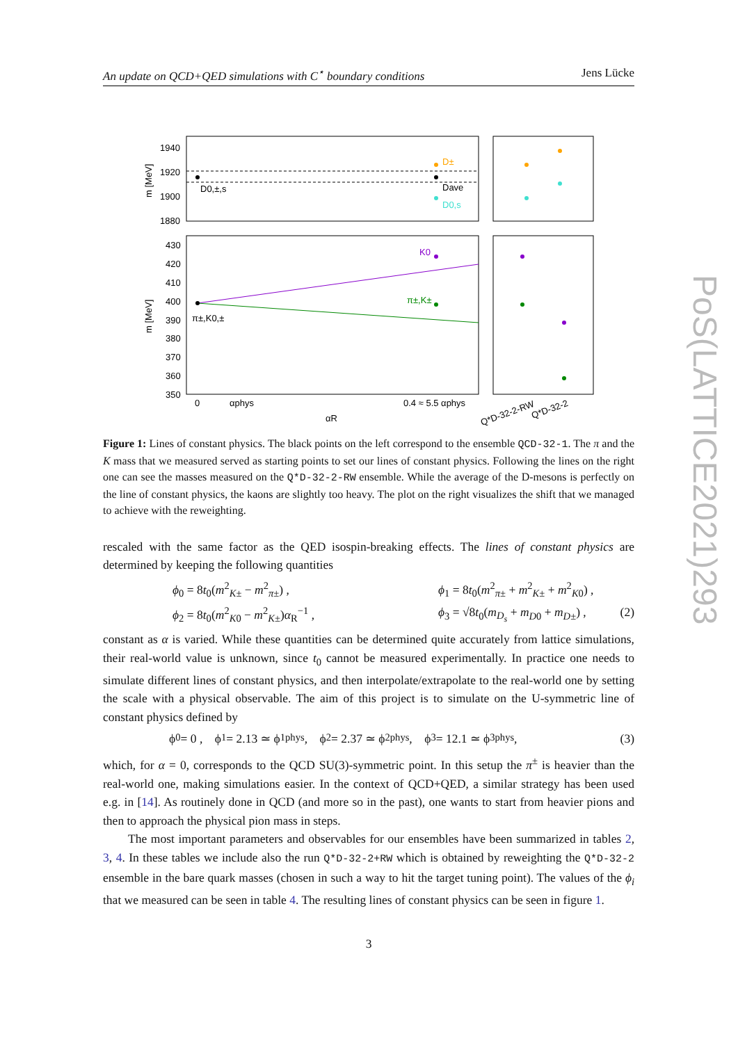PoS(LATTICE2021)293
An update on QCD+QED simulations with C<sup>⋆</sup> boundary conditions Jens Lücke
1940
1920
1900
1880
430
420
410
400
390
380
370
360
350
m [MeV]
m [MeV]
D0,±,s
Dave
D±
D0,s
K0
π±,K±
π±,K0,±
0
αphys
0.4 ≈ 5.5 αphys
αR
Q*D-32-2-RW
Q*D-32-2
Figure 1: Lines of constant physics. The black points on the left correspond to the ensemble QCD-32-1. The π and the K mass that we measured served as starting points to set our lines of constant physics. Following the lines on the right one can see the masses measured on the Q*D-32-2-RW ensemble. While the average of the D-mesons is perfectly on the line of constant physics, the kaons are slightly too heavy. The plot on the right visualizes the shift that we managed to achieve with the reweighting.
rescaled with the same factor as the QED isospin-breaking effects. The lines of constant physics are determined by keeping the following quantities
ϕ<sub>0</sub> = 8t<sub>0</sub>(m<sup>2</sup><sub>K±</sub> − m<sup>2</sup><sub>π±</sub>) , ϕ<sub>1</sub> = 8t<sub>0</sub>(m<sup>2</sup><sub>π±</sub> + m<sup>2</sup><sub>K±</sub> + m<sup>2</sup><sub>K0</sub>) ,
ϕ<sub>2</sub> = 8t<sub>0</sub>(m<sup>2</sup><sub>K0</sub> − m<sup>2</sup><sub>K±</sub>)α<sub>R</sub><sup>−1</sup> , ϕ<sub>3</sub> = √8t<sub>0</sub>(m<sub>D<sub>s</sub></sub> + m<sub>D0</sub> + m<sub>D±</sub>) , (2)
constant as α is varied. While these quantities can be determined quite accurately from lattice simulations, their real-world value is unknown, since t<sub>0</sub> cannot be measured experimentally. In practice one needs to simulate different lines of constant physics, and then interpolate/extrapolate to the real-world one by setting the scale with a physical observable. The aim of this project is to simulate on the U-symmetric line of constant physics defined by
ϕ<sub>0</sub> = 0 , ϕ<sub>1</sub> = 2.13 ≃ ϕ<sub>1</sub><sup>phys</sup> , ϕ<sub>2</sub> = 2.37 ≃ ϕ<sub>2</sub><sup>phys</sup> , ϕ<sub>3</sub> = 12.1 ≃ ϕ<sub>3</sub><sup>phys</sup> , (3)
which, for α = 0, corresponds to the QCD SU(3)-symmetric point. In this setup the π<sup>±</sup> is heavier than the real-world one, making simulations easier. In the context of QCD+QED, a similar strategy has been used e.g. in [14]. As routinely done in QCD (and more so in the past), one wants to start from heavier pions and then to approach the physical pion mass in steps.
The most important parameters and observables for our ensembles have been summarized in tables 2, 3, 4. In these tables we include also the run Q*D-32-2+RW which is obtained by reweighting the Q*D-32-2 ensemble in the bare quark masses (chosen in such a way to hit the target tuning point). The values of the ϕ<sub>i</sub> that we measured can be seen in table 4. The resulting lines of constant physics can be seen in figure 1.
3